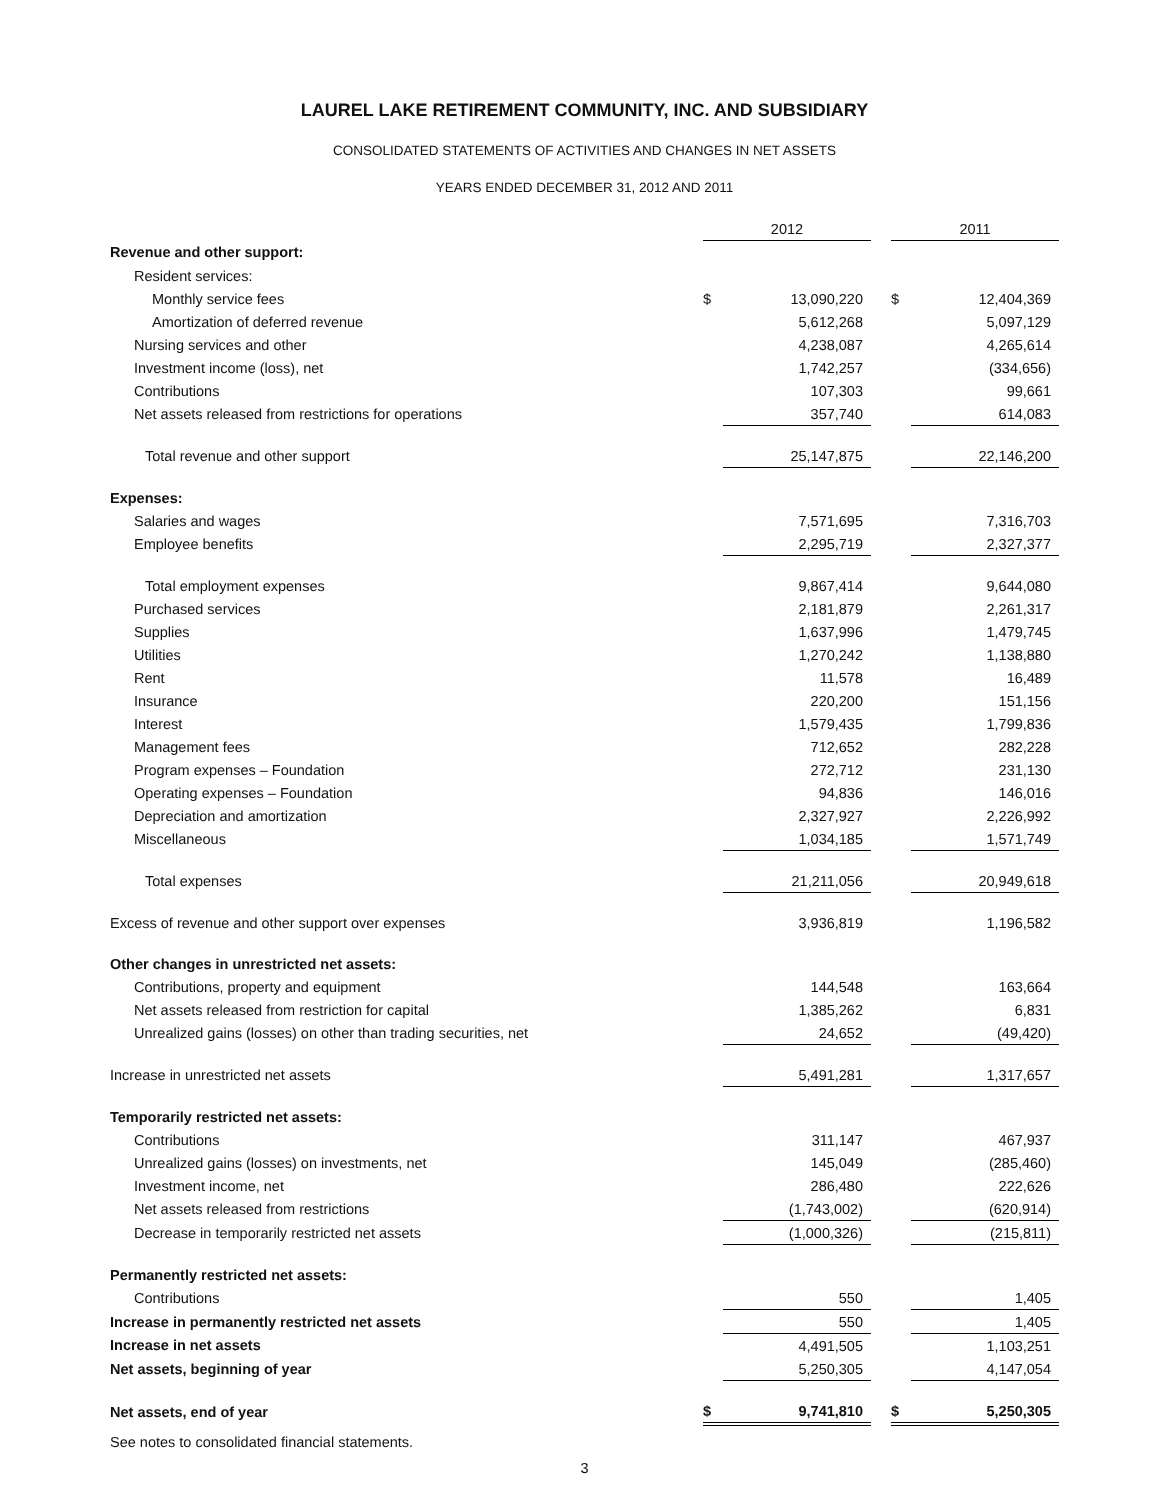LAUREL LAKE RETIREMENT COMMUNITY, INC. AND SUBSIDIARY
CONSOLIDATED STATEMENTS OF ACTIVITIES AND CHANGES IN NET ASSETS
YEARS ENDED DECEMBER 31, 2012 AND 2011
| | 2012 | | | 2011 | |
| Revenue and other support: | | | | | |
| Resident services: | | | | | |
| Monthly service fees | $ | 13,090,220 | | $ | 12,404,369 |
| Amortization of deferred revenue | | 5,612,268 | | | 5,097,129 |
| Nursing services and other | | 4,238,087 | | | 4,265,614 |
| Investment income (loss), net | | 1,742,257 | | | (334,656) |
| Contributions | | 107,303 | | | 99,661 |
| Net assets released from restrictions for operations | | 357,740 | | | 614,083 |
| Total revenue and other support | | 25,147,875 | | | 22,146,200 |
| Expenses: | | | | | |
| Salaries and wages | | 7,571,695 | | | 7,316,703 |
| Employee benefits | | 2,295,719 | | | 2,327,377 |
| Total employment expenses | | 9,867,414 | | | 9,644,080 |
| Purchased services | | 2,181,879 | | | 2,261,317 |
| Supplies | | 1,637,996 | | | 1,479,745 |
| Utilities | | 1,270,242 | | | 1,138,880 |
| Rent | | 11,578 | | | 16,489 |
| Insurance | | 220,200 | | | 151,156 |
| Interest | | 1,579,435 | | | 1,799,836 |
| Management fees | | 712,652 | | | 282,228 |
| Program expenses – Foundation | | 272,712 | | | 231,130 |
| Operating expenses – Foundation | | 94,836 | | | 146,016 |
| Depreciation and amortization | | 2,327,927 | | | 2,226,992 |
| Miscellaneous | | 1,034,185 | | | 1,571,749 |
| Total expenses | | 21,211,056 | | | 20,949,618 |
| Excess of revenue and other support over expenses | | 3,936,819 | | | 1,196,582 |
| Other changes in unrestricted net assets: | | | | | |
| Contributions, property and equipment | | 144,548 | | | 163,664 |
| Net assets released from restriction for capital | | 1,385,262 | | | 6,831 |
| Unrealized gains (losses) on other than trading securities, net | | 24,652 | | | (49,420) |
| Increase in unrestricted net assets | | 5,491,281 | | | 1,317,657 |
| Temporarily restricted net assets: | | | | | |
| Contributions | | 311,147 | | | 467,937 |
| Unrealized gains (losses) on investments, net | | 145,049 | | | (285,460) |
| Investment income, net | | 286,480 | | | 222,626 |
| Net assets released from restrictions | | (1,743,002) | | | (620,914) |
| Decrease in temporarily restricted net assets | | (1,000,326) | | | (215,811) |
| Permanently restricted net assets: | | | | | |
| Contributions | | 550 | | | 1,405 |
| Increase in permanently restricted net assets | | 550 | | | 1,405 |
| Increase in net assets | | 4,491,505 | | | 1,103,251 |
| Net assets, beginning of year | | 5,250,305 | | | 4,147,054 |
| Net assets, end of year | $ | 9,741,810 | | $ | 5,250,305 |
See notes to consolidated financial statements.
3